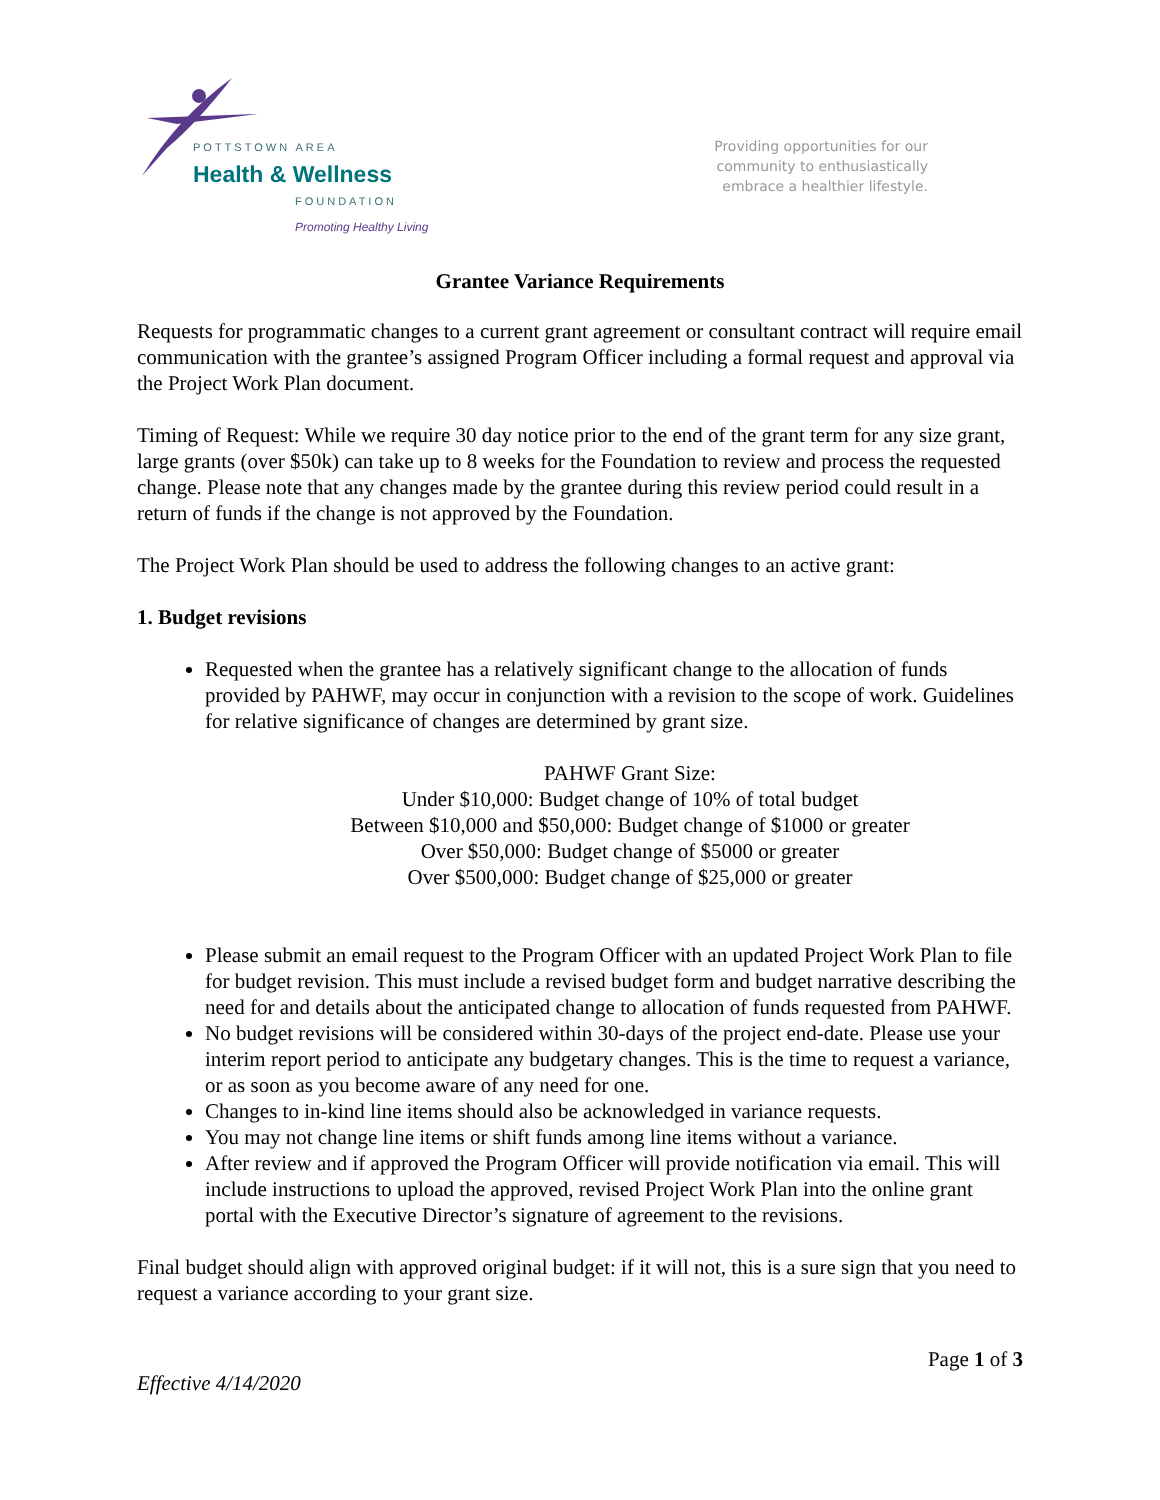POTTSTOWN AREA
Health & Wellness
FOUNDATION
Promoting Healthy Living
Providing opportunities for our
community to enthusiastically
embrace a healthier lifestyle.
Grantee Variance Requirements
Requests for programmatic changes to a current grant agreement or consultant contract will require email communication with the grantee’s assigned Program Officer including a formal request and approval via the Project Work Plan document.
Timing of Request: While we require 30 day notice prior to the end of the grant term for any size grant, large grants (over $50k) can take up to 8 weeks for the Foundation to review and process the requested change. Please note that any changes made by the grantee during this review period could result in a return of funds if the change is not approved by the Foundation.
The Project Work Plan should be used to address the following changes to an active grant:
1. Budget revisions
Requested when the grantee has a relatively significant change to the allocation of funds provided by PAHWF, may occur in conjunction with a revision to the scope of work. Guidelines for relative significance of changes are determined by grant size.
PAHWF Grant Size:
Under $10,000: Budget change of 10% of total budget
Between $10,000 and $50,000: Budget change of $1000 or greater
Over $50,000: Budget change of $5000 or greater
Over $500,000: Budget change of $25,000 or greater
Please submit an email request to the Program Officer with an updated Project Work Plan to file for budget revision. This must include a revised budget form and budget narrative describing the need for and details about the anticipated change to allocation of funds requested from PAHWF.
No budget revisions will be considered within 30-days of the project end-date. Please use your interim report period to anticipate any budgetary changes. This is the time to request a variance, or as soon as you become aware of any need for one.
Changes to in-kind line items should also be acknowledged in variance requests.
You may not change line items or shift funds among line items without a variance.
After review and if approved the Program Officer will provide notification via email. This will include instructions to upload the approved, revised Project Work Plan into the online grant portal with the Executive Director’s signature of agreement to the revisions.
Final budget should align with approved original budget: if it will not, this is a sure sign that you need to request a variance according to your grant size.
Effective 4/14/2020 Page 1 of 3